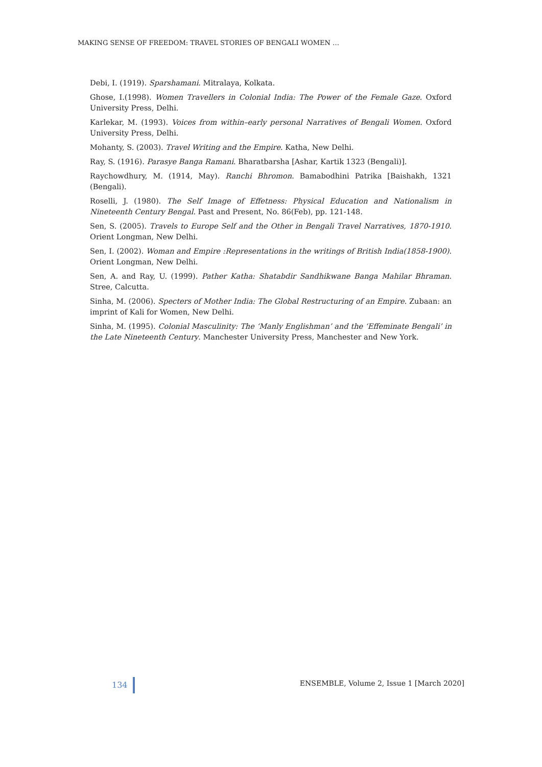MAKING SENSE OF FREEDOM: TRAVEL STORIES OF BENGALI WOMEN …
Debi, I. (1919). Sparshamani. Mitralaya, Kolkata.
Ghose, I.(1998). Women Travellers in Colonial India: The Power of the Female Gaze. Oxford University Press, Delhi.
Karlekar, M. (1993). Voices from within–early personal Narratives of Bengali Women. Oxford University Press, Delhi.
Mohanty, S. (2003). Travel Writing and the Empire. Katha, New Delhi.
Ray, S. (1916). Parasye Banga Ramani. Bharatbarsha [Ashar, Kartik 1323 (Bengali)].
Raychowdhury, M. (1914, May). Ranchi Bhromon. Bamabodhini Patrika [Baishakh, 1321 (Bengali).
Roselli, J. (1980). The Self Image of Effetness: Physical Education and Nationalism in Nineteenth Century Bengal. Past and Present, No. 86(Feb), pp. 121-148.
Sen, S. (2005). Travels to Europe Self and the Other in Bengali Travel Narratives, 1870-1910. Orient Longman, New Delhi.
Sen, I. (2002). Woman and Empire :Representations in the writings of British India(1858-1900). Orient Longman, New Delhi.
Sen, A. and Ray, U. (1999). Pather Katha: Shatabdir Sandhikwane Banga Mahilar Bhraman. Stree, Calcutta.
Sinha, M. (2006). Specters of Mother India: The Global Restructuring of an Empire. Zubaan: an imprint of Kali for Women, New Delhi.
Sinha, M. (1995). Colonial Masculinity: The ‘Manly Englishman’ and the ‘Effeminate Bengali’ in the Late Nineteenth Century. Manchester University Press, Manchester and New York.
134 ENSEMBLE, Volume 2, Issue 1 [March 2020]